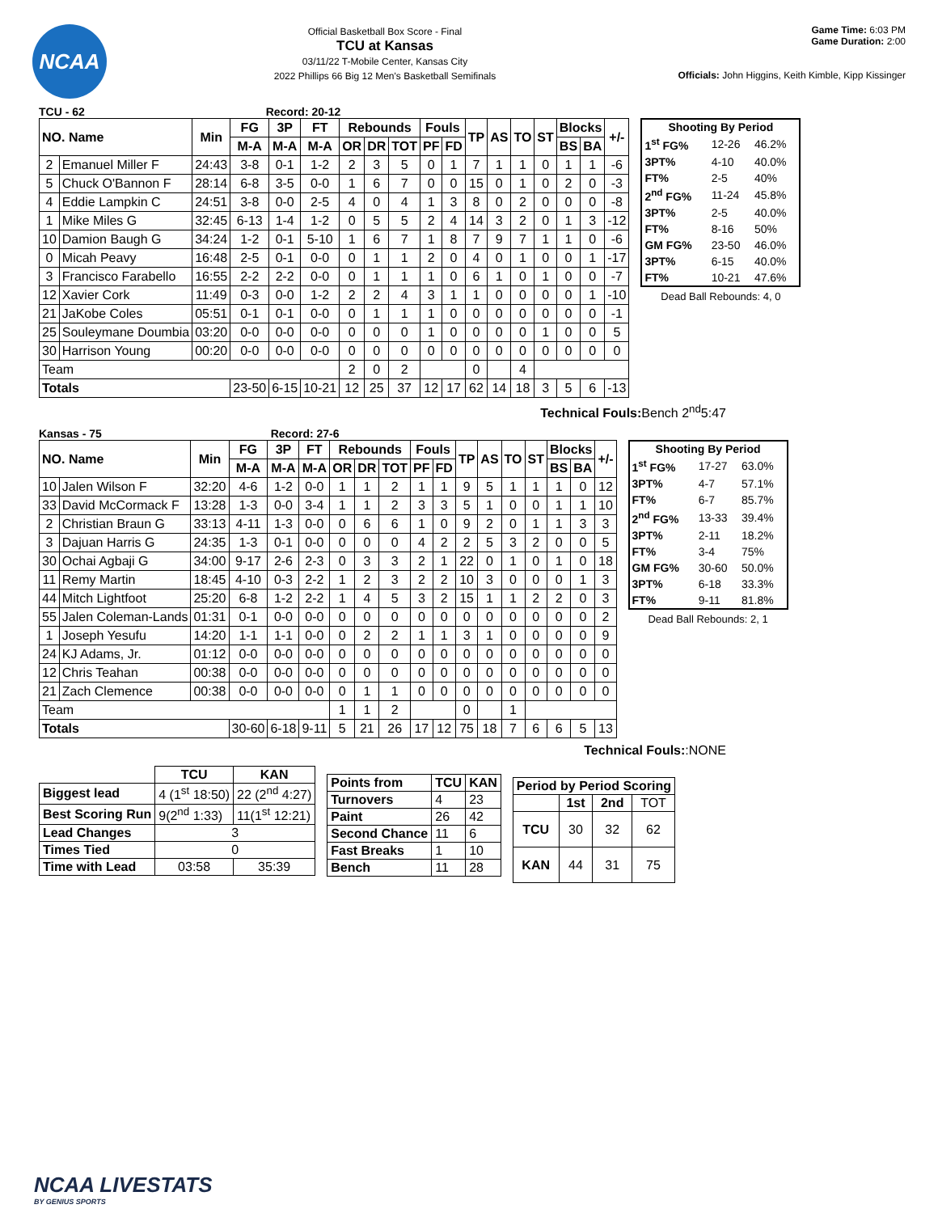NCAA
Official Basketball Box Score - Final
TCU at Kansas
03/11/22 T-Mobile Center, Kansas City
2022 Phillips 66 Big 12 Men's Basketball Semifinals
Game Time: 6:03 PM
Game Duration: 2:00
Officials: John Higgins, Keith Kimble, Kipp Kissinger
TCU - 62 Record: 20-12
| NO. Name | | Min | FG | 3P | FT | Rebounds | | | Fouls | | TP | AS | TO | ST | Blocks | | +/- |
| --- | --- | --- | --- | --- | --- | --- | --- | --- | --- | --- | --- | --- | --- | --- | --- | --- | --- |
| | | | M-A | M-A | M-A | OR | DR | TOT | PF | FD | | | | | BS | BA | |
| 2 | Emanuel Miller F | 24:43 | 3-8 | 0-1 | 1-2 | 2 | 3 | 5 | 0 | 1 | 7 | 1 | 1 | 0 | 1 | 1 | -6 |
| 5 | Chuck O'Bannon F | 28:14 | 6-8 | 3-5 | 0-0 | 1 | 6 | 7 | 0 | 0 | 15 | 0 | 1 | 0 | 2 | 0 | -3 |
| 4 | Eddie Lampkin C | 24:51 | 3-8 | 0-0 | 2-5 | 4 | 0 | 4 | 1 | 3 | 8 | 0 | 2 | 0 | 0 | 0 | -8 |
| 1 | Mike Miles G | 32:45 | 6-13 | 1-4 | 1-2 | 0 | 5 | 5 | 2 | 4 | 14 | 3 | 2 | 0 | 1 | 3 | -12 |
| 10 | Damion Baugh G | 34:24 | 1-2 | 0-1 | 5-10 | 1 | 6 | 7 | 1 | 8 | 7 | 9 | 7 | 1 | 1 | 0 | -6 |
| 0 | Micah Peavy | 16:48 | 2-5 | 0-1 | 0-0 | 0 | 1 | 1 | 2 | 0 | 4 | 0 | 1 | 0 | 0 | 1 | -17 |
| 3 | Francisco Farabello | 16:55 | 2-2 | 2-2 | 0-0 | 0 | 1 | 1 | 1 | 0 | 6 | 1 | 0 | 1 | 0 | 0 | -7 |
| 12 | Xavier Cork | 11:49 | 0-3 | 0-0 | 1-2 | 2 | 2 | 4 | 3 | 1 | 1 | 0 | 0 | 0 | 0 | 1 | -10 |
| 21 | JaKobe Coles | 05:51 | 0-1 | 0-1 | 0-0 | 0 | 1 | 1 | 1 | 0 | 0 | 0 | 0 | 0 | 0 | 0 | -1 |
| 25 | Souleymane Doumbia | 03:20 | 0-0 | 0-0 | 0-0 | 0 | 0 | 0 | 1 | 0 | 0 | 0 | 0 | 1 | 0 | 0 | 5 |
| 30 | Harrison Young | 00:20 | 0-0 | 0-0 | 0-0 | 0 | 0 | 0 | 0 | 0 | 0 | 0 | 0 | 0 | 0 | 0 | 0 |
| Team | | | | | | 2 | 0 | 2 | | | 0 | | 4 | | | | |
| Totals | | | 23-50 | 6-15 | 10-21 | 12 | 25 | 37 | 12 | 17 | 62 | 14 | 18 | 3 | 5 | 6 | -13 |
| Shooting By Period | | |
| --- | --- | --- |
| 1<sup>st</sup> FG% | 12-26 | 46.2% |
| 3PT% | 4-10 | 40.0% |
| FT% | 2-5 | 40% |
| 2<sup>nd</sup> FG% | 11-24 | 45.8% |
| 3PT% | 2-5 | 40.0% |
| FT% | 8-16 | 50% |
| GM FG% | 23-50 | 46.0% |
| 3PT% | 6-15 | 40.0% |
| FT% | 10-21 | 47.6% |
Dead Ball Rebounds: 4, 0
Technical Fouls: Bench 2<sup>nd</sup>5:47
Kansas - 75 Record: 27-6
| NO. Name | | Min | FG | 3P | FT | Rebounds | | | Fouls | | TP | AS | TO | ST | Blocks | | +/- |
| --- | --- | --- | --- | --- | --- | --- | --- | --- | --- | --- | --- | --- | --- | --- | --- | --- | --- |
| | | | M-A | M-A | M-A | OR | DR | TOT | PF | FD | | | | | BS | BA | |
| 10 | Jalen Wilson F | 32:20 | 4-6 | 1-2 | 0-0 | 1 | 1 | 2 | 1 | 1 | 9 | 5 | 1 | 1 | 1 | 0 | 12 |
| 33 | David McCormack F | 13:28 | 1-3 | 0-0 | 3-4 | 1 | 1 | 2 | 3 | 3 | 5 | 1 | 0 | 0 | 1 | 1 | 10 |
| 2 | Christian Braun G | 33:13 | 4-11 | 1-3 | 0-0 | 0 | 6 | 6 | 1 | 0 | 9 | 2 | 0 | 1 | 1 | 3 | 3 |
| 3 | Dajuan Harris G | 24:35 | 1-3 | 0-1 | 0-0 | 0 | 0 | 0 | 4 | 2 | 2 | 5 | 3 | 2 | 0 | 0 | 5 |
| 30 | Ochai Agbaji G | 34:00 | 9-17 | 2-6 | 2-3 | 0 | 3 | 3 | 2 | 1 | 22 | 0 | 1 | 0 | 1 | 0 | 18 |
| 11 | Remy Martin | 18:45 | 4-10 | 0-3 | 2-2 | 1 | 2 | 3 | 2 | 2 | 10 | 3 | 0 | 0 | 0 | 1 | 3 |
| 44 | Mitch Lightfoot | 25:20 | 6-8 | 1-2 | 2-2 | 1 | 4 | 5 | 3 | 2 | 15 | 1 | 1 | 2 | 2 | 0 | 3 |
| 55 | Jalen Coleman-Lands | 01:31 | 0-1 | 0-0 | 0-0 | 0 | 0 | 0 | 0 | 0 | 0 | 0 | 0 | 0 | 0 | 0 | 2 |
| 1 | Joseph Yesufu | 14:20 | 1-1 | 1-1 | 0-0 | 0 | 2 | 2 | 1 | 1 | 3 | 1 | 0 | 0 | 0 | 0 | 9 |
| 24 | KJ Adams, Jr. | 01:12 | 0-0 | 0-0 | 0-0 | 0 | 0 | 0 | 0 | 0 | 0 | 0 | 0 | 0 | 0 | 0 | 0 |
| 12 | Chris Teahan | 00:38 | 0-0 | 0-0 | 0-0 | 0 | 0 | 0 | 0 | 0 | 0 | 0 | 0 | 0 | 0 | 0 | 0 |
| 21 | Zach Clemence | 00:38 | 0-0 | 0-0 | 0-0 | 0 | 1 | 1 | 0 | 0 | 0 | 0 | 0 | 0 | 0 | 0 | 0 |
| Team | | | | | | 1 | 1 | 2 | | | 0 | | 1 | | | | |
| Totals | | | 30-60 | 6-18 | 9-11 | 5 | 21 | 26 | 17 | 12 | 75 | 18 | 7 | 6 | 6 | 5 | 13 |
| Shooting By Period | | |
| --- | --- | --- |
| 1<sup>st</sup> FG% | 17-27 | 63.0% |
| 3PT% | 4-7 | 57.1% |
| FT% | 6-7 | 85.7% |
| 2<sup>nd</sup> FG% | 13-33 | 39.4% |
| 3PT% | 2-11 | 18.2% |
| FT% | 3-4 | 75% |
| GM FG% | 30-60 | 50.0% |
| 3PT% | 6-18 | 33.3% |
| FT% | 9-11 | 81.8% |
Dead Ball Rebounds: 2, 1
Technical Fouls::NONE
| | TCU | KAN |
| --- | --- | --- |
| Biggest lead | 4 (1<sup>st</sup> 18:50) | 22 (2<sup>nd</sup> 4:27) |
| Best Scoring Run | 9(2<sup>nd</sup> 1:33) | 11(1<sup>st</sup> 12:21) |
| Lead Changes | 3 | |
| Times Tied | 0 | |
| Time with Lead | 03:58 | 35:39 |
| Points from | TCU | KAN |
| --- | --- | --- |
| Turnovers | 4 | 23 |
| Paint | 26 | 42 |
| Second Chance | 11 | 6 |
| Fast Breaks | 1 | 10 |
| Bench | 11 | 28 |
| Period by Period Scoring | | | |
| --- | --- | --- | --- |
| | 1st | 2nd | TOT |
| TCU | 30 | 32 | 62 |
| KAN | 44 | 31 | 75 |
NCAA LIVESTATS
BY GENIUS SPORTS